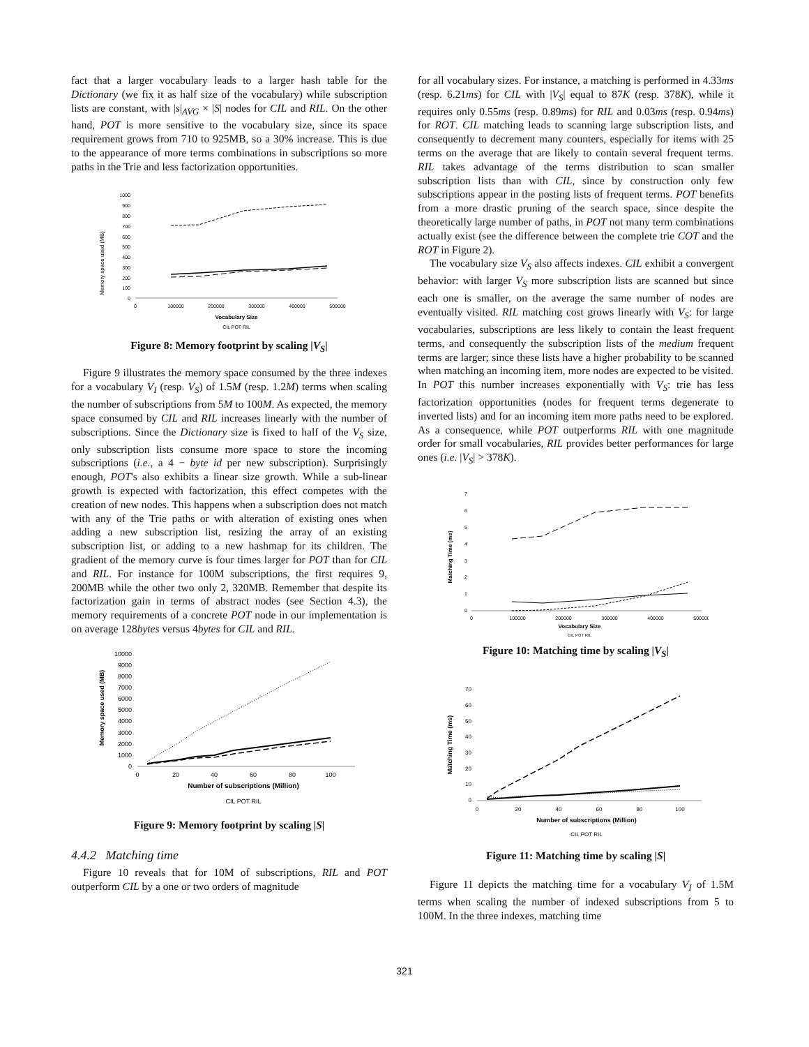fact that a larger vocabulary leads to a larger hash table for the Dictionary (we fix it as half size of the vocabulary) while subscription lists are constant, with |s|<sub>AVG</sub> × |S| nodes for CIL and RIL. On the other hand, POT is more sensitive to the vocabulary size, since its space requirement grows from 710 to 925MB, so a 30% increase. This is due to the appearance of more terms combinations in subscriptions so more paths in the Trie and less factorization opportunities.
Memory space used (MB)
1000
900
800
700
600
500
400
300
200
100
0
0
100000
200000
300000
400000
500000
Vocabulary Size
CIL POT RIL
Figure 8: Memory footprint by scaling |V<sub>S</sub>|
Figure 9 illustrates the memory space consumed by the three indexes for a vocabulary V<sub>I</sub> (resp. V<sub>S</sub>) of 1.5M (resp. 1.2M) terms when scaling the number of subscriptions from 5M to 100M. As expected, the memory space consumed by CIL and RIL increases linearly with the number of subscriptions. Since the Dictionary size is fixed to half of the V<sub>S</sub> size, only subscription lists consume more space to store the incoming subscriptions (i.e., a 4 − byte id per new subscription). Surprisingly enough, POT's also exhibits a linear size growth. While a sub-linear growth is expected with factorization, this effect competes with the creation of new nodes. This happens when a subscription does not match with any of the Trie paths or with alteration of existing ones when adding a new subscription list, resizing the array of an existing subscription list, or adding to a new hashmap for its children. The gradient of the memory curve is four times larger for POT than for CIL and RIL. For instance for 100M subscriptions, the first requires 9, 200MB while the other two only 2, 320MB. Remember that despite its factorization gain in terms of abstract nodes (see Section 4.3), the memory requirements of a concrete POT node in our implementation is on average 128bytes versus 4bytes for CIL and RIL.
Memory space used (MB)
10000
9000
8000
7000
6000
5000
4000
3000
2000
1000
0
0
20
40
60
80
100
Number of subscriptions (Million)
CIL POT RIL
Figure 9: Memory footprint by scaling |S|
4.4.2 Matching time
Figure 10 reveals that for 10M of subscriptions, RIL and POT outperform CIL by a one or two orders of magnitude
for all vocabulary sizes. For instance, a matching is performed in 4.33ms (resp. 6.21ms) for CIL with |V<sub>S</sub>| equal to 87K (resp. 378K), while it requires only 0.55ms (resp. 0.89ms) for RIL and 0.03ms (resp. 0.94ms) for ROT. CIL matching leads to scanning large subscription lists, and consequently to decrement many counters, especially for items with 25 terms on the average that are likely to contain several frequent terms. RIL takes advantage of the terms distribution to scan smaller subscription lists than with CIL, since by construction only few subscriptions appear in the posting lists of frequent terms. POT benefits from a more drastic pruning of the search space, since despite the theoretically large number of paths, in POT not many term combinations actually exist (see the difference between the complete trie COT and the ROT in Figure 2).
The vocabulary size V<sub>S</sub> also affects indexes. CIL exhibit a convergent behavior: with larger V<sub>S</sub> more subscription lists are scanned but since each one is smaller, on the average the same number of nodes are eventually visited. RIL matching cost grows linearly with V<sub>S</sub>: for large vocabularies, subscriptions are less likely to contain the least frequent terms, and consequently the subscription lists of the medium frequent terms are larger; since these lists have a higher probability to be scanned when matching an incoming item, more nodes are expected to be visited. In POT this number increases exponentially with V<sub>S</sub>: trie has less factorization opportunities (nodes for frequent terms degenerate to inverted lists) and for an incoming item more paths need to be explored. As a consequence, while POT outperforms RIL with one magnitude order for small vocabularies, RIL provides better performances for large ones (i.e. |V<sub>S</sub>| > 378K).
Matching Time (ms)
7
6
5
4
3
2
1
0
0
100000
200000
300000
400000
500000
Vocabulary Size
CIL POT RIL
Figure 10: Matching time by scaling |V<sub>S</sub>|
Matching Time (ms)
70
60
50
40
30
20
10
0
0
20
40
60
80
100
Number of subscriptions (Million)
CIL POT RIL
Figure 11: Matching time by scaling |S|
Figure 11 depicts the matching time for a vocabulary V<sub>I</sub> of 1.5M terms when scaling the number of indexed subscriptions from 5 to 100M. In the three indexes, matching time
321